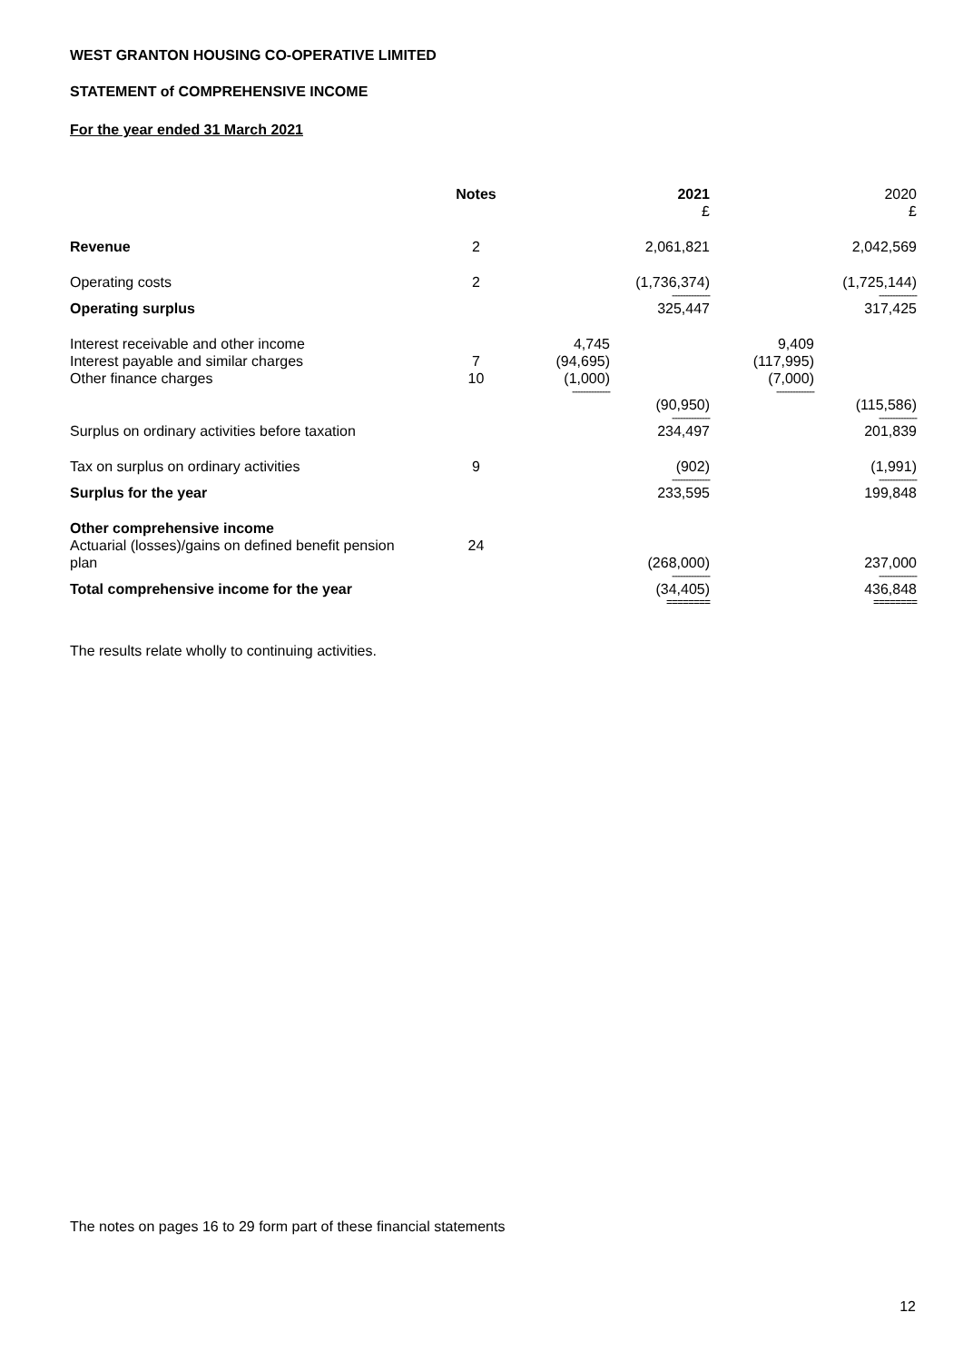WEST GRANTON HOUSING CO-OPERATIVE LIMITED
STATEMENT of COMPREHENSIVE INCOME
For the year ended 31 March 2021
| | Notes | | 2021 £ | | 2020 £ |
| Revenue | 2 | | 2,061,821 | | 2,042,569 |
| Operating costs | 2 | | (1,736,374) | | (1,725,144) |
| | | | -------------- | | -------------- |
| Operating surplus | | | 325,447 | | 317,425 |
| Interest receivable and other income | | 4,745 | | 9,409 | |
| Interest payable and similar charges | 7 | (94,695) | | (117,995) | |
| Other finance charges | 10 | (1,000) | | (7,000) | |
| | | -------------- | | -------------- | |
| | | | (90,950) | | (115,586) |
| | | | -------------- | | -------------- |
| Surplus on ordinary activities before taxation | | | 234,497 | | 201,839 |
| Tax on surplus on ordinary activities | 9 | | (902) | | (1,991) |
| | | | -------------- | | -------------- |
| Surplus for the year | | | 233,595 | | 199,848 |
| Other comprehensive income | | | | | |
| Actuarial (losses)/gains on defined benefit pension plan | 24 | | (268,000) | | 237,000 |
| | | | -------------- | | -------------- |
| Total comprehensive income for the year | | | (34,405) | | 436,848 |
| | | | ======== | | ======== |
The results relate wholly to continuing activities.
The notes on pages 16 to 29 form part of these financial statements
12